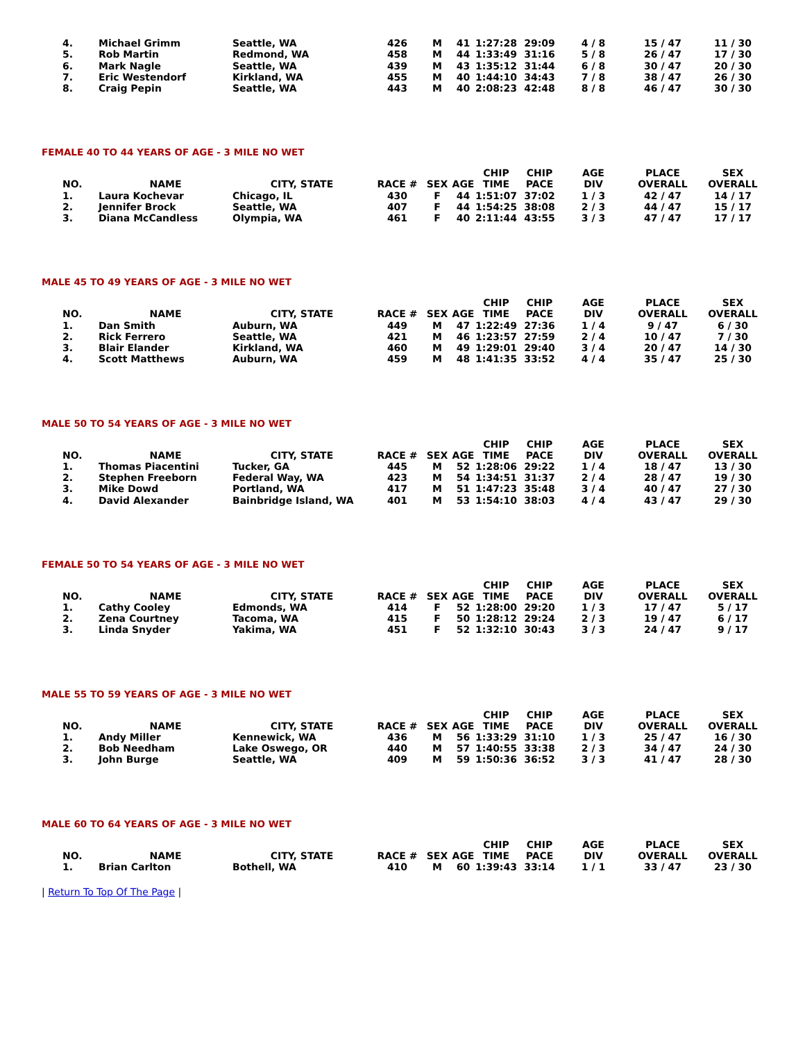| 4. | Michael Grimm | Seattle, WA | 426 | M | 41 | 1:27:28 | 29:09 | 4 / 8 | 15 / 47 | 11 / 30 |
| 5. | Rob Martin | Redmond, WA | 458 | M | 44 | 1:33:49 | 31:16 | 5 / 8 | 26 / 47 | 17 / 30 |
| 6. | Mark Nagle | Seattle, WA | 439 | M | 43 | 1:35:12 | 31:44 | 6 / 8 | 30 / 47 | 20 / 30 |
| 7. | Eric Westendorf | Kirkland, WA | 455 | M | 40 | 1:44:10 | 34:43 | 7 / 8 | 38 / 47 | 26 / 30 |
| 8. | Craig Pepin | Seattle, WA | 443 | M | 40 | 2:08:23 | 42:48 | 8 / 8 | 46 / 47 | 30 / 30 |
FEMALE 40 TO 44 YEARS OF AGE - 3 MILE NO WET
| NO. | NAME | CITY, STATE | RACE # | SEX | AGE | CHIP TIME | CHIP PACE | AGE DIV | PLACE OVERALL | SEX OVERALL |
| --- | --- | --- | --- | --- | --- | --- | --- | --- | --- | --- |
| 1. | Laura Kochevar | Chicago, IL | 430 | F | 44 | 1:51:07 | 37:02 | 1 / 3 | 42 / 47 | 14 / 17 |
| 2. | Jennifer Brock | Seattle, WA | 407 | F | 44 | 1:54:25 | 38:08 | 2 / 3 | 44 / 47 | 15 / 17 |
| 3. | Diana McCandless | Olympia, WA | 461 | F | 40 | 2:11:44 | 43:55 | 3 / 3 | 47 / 47 | 17 / 17 |
MALE 45 TO 49 YEARS OF AGE - 3 MILE NO WET
| NO. | NAME | CITY, STATE | RACE # | SEX | AGE | CHIP TIME | CHIP PACE | AGE DIV | PLACE OVERALL | SEX OVERALL |
| --- | --- | --- | --- | --- | --- | --- | --- | --- | --- | --- |
| 1. | Dan Smith | Auburn, WA | 449 | M | 47 | 1:22:49 | 27:36 | 1 / 4 | 9 / 47 | 6 / 30 |
| 2. | Rick Ferrero | Seattle, WA | 421 | M | 46 | 1:23:57 | 27:59 | 2 / 4 | 10 / 47 | 7 / 30 |
| 3. | Blair Elander | Kirkland, WA | 460 | M | 49 | 1:29:01 | 29:40 | 3 / 4 | 20 / 47 | 14 / 30 |
| 4. | Scott Matthews | Auburn, WA | 459 | M | 48 | 1:41:35 | 33:52 | 4 / 4 | 35 / 47 | 25 / 30 |
MALE 50 TO 54 YEARS OF AGE - 3 MILE NO WET
| NO. | NAME | CITY, STATE | RACE # | SEX | AGE | CHIP TIME | CHIP PACE | AGE DIV | PLACE OVERALL | SEX OVERALL |
| --- | --- | --- | --- | --- | --- | --- | --- | --- | --- | --- |
| 1. | Thomas Piacentini | Tucker, GA | 445 | M | 52 | 1:28:06 | 29:22 | 1 / 4 | 18 / 47 | 13 / 30 |
| 2. | Stephen Freeborn | Federal Way, WA | 423 | M | 54 | 1:34:51 | 31:37 | 2 / 4 | 28 / 47 | 19 / 30 |
| 3. | Mike Dowd | Portland, WA | 417 | M | 51 | 1:47:23 | 35:48 | 3 / 4 | 40 / 47 | 27 / 30 |
| 4. | David Alexander | Bainbridge Island, WA | 401 | M | 53 | 1:54:10 | 38:03 | 4 / 4 | 43 / 47 | 29 / 30 |
FEMALE 50 TO 54 YEARS OF AGE - 3 MILE NO WET
| NO. | NAME | CITY, STATE | RACE # | SEX | AGE | CHIP TIME | CHIP PACE | AGE DIV | PLACE OVERALL | SEX OVERALL |
| --- | --- | --- | --- | --- | --- | --- | --- | --- | --- | --- |
| 1. | Cathy Cooley | Edmonds, WA | 414 | F | 52 | 1:28:00 | 29:20 | 1 / 3 | 17 / 47 | 5 / 17 |
| 2. | Zena Courtney | Tacoma, WA | 415 | F | 50 | 1:28:12 | 29:24 | 2 / 3 | 19 / 47 | 6 / 17 |
| 3. | Linda Snyder | Yakima, WA | 451 | F | 52 | 1:32:10 | 30:43 | 3 / 3 | 24 / 47 | 9 / 17 |
MALE 55 TO 59 YEARS OF AGE - 3 MILE NO WET
| NO. | NAME | CITY, STATE | RACE # | SEX | AGE | CHIP TIME | CHIP PACE | AGE DIV | PLACE OVERALL | SEX OVERALL |
| --- | --- | --- | --- | --- | --- | --- | --- | --- | --- | --- |
| 1. | Andy Miller | Kennewick, WA | 436 | M | 56 | 1:33:29 | 31:10 | 1 / 3 | 25 / 47 | 16 / 30 |
| 2. | Bob Needham | Lake Oswego, OR | 440 | M | 57 | 1:40:55 | 33:38 | 2 / 3 | 34 / 47 | 24 / 30 |
| 3. | John Burge | Seattle, WA | 409 | M | 59 | 1:50:36 | 36:52 | 3 / 3 | 41 / 47 | 28 / 30 |
MALE 60 TO 64 YEARS OF AGE - 3 MILE NO WET
| NO. | NAME | CITY, STATE | RACE # | SEX | AGE | CHIP TIME | CHIP PACE | AGE DIV | PLACE OVERALL | SEX OVERALL |
| --- | --- | --- | --- | --- | --- | --- | --- | --- | --- | --- |
| 1. | Brian Carlton | Bothell, WA | 410 | M | 60 | 1:39:43 | 33:14 | 1 / 1 | 33 / 47 | 23 / 30 |
| Return To Top Of The Page |